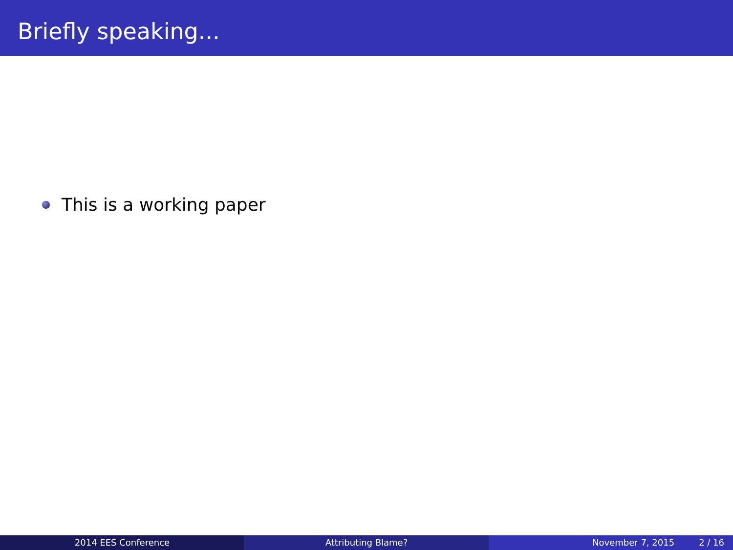Briefly speaking...
This is a working paper
2014 EES Conference Attributing Blame? November 7, 2015 2 / 16